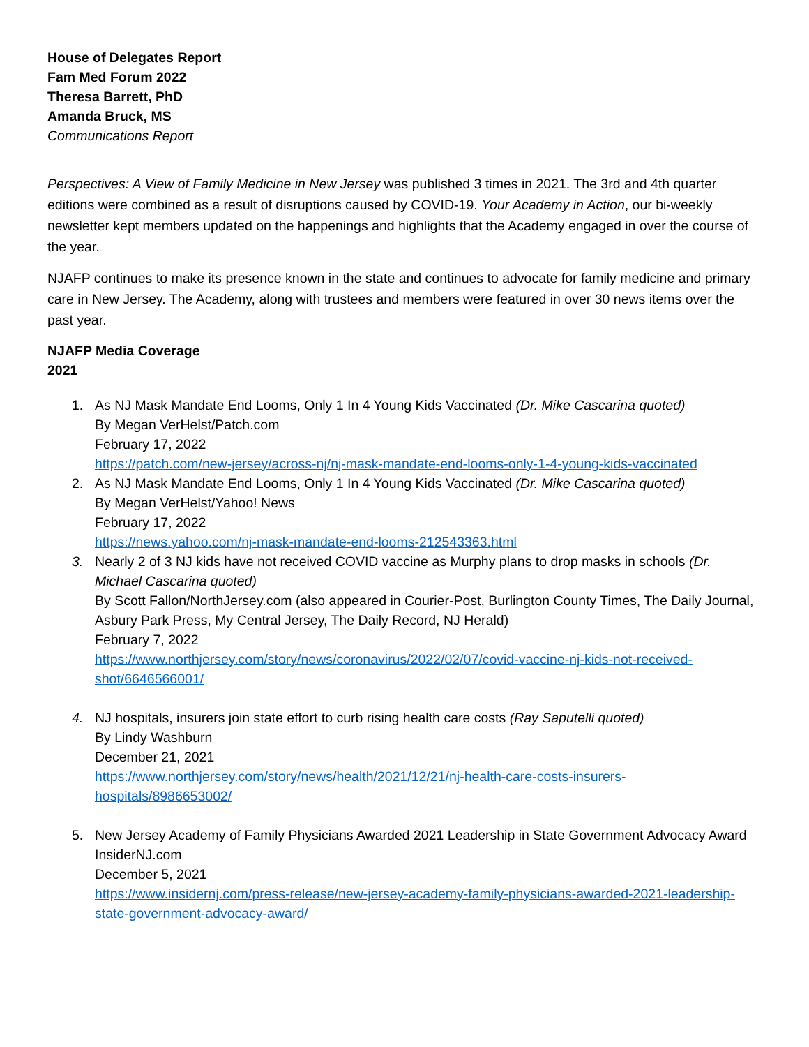House of Delegates Report
Fam Med Forum 2022
Theresa Barrett, PhD
Amanda Bruck, MS
Communications Report
Perspectives: A View of Family Medicine in New Jersey was published 3 times in 2021. The 3rd and 4th quarter editions were combined as a result of disruptions caused by COVID-19. Your Academy in Action, our bi-weekly newsletter kept members updated on the happenings and highlights that the Academy engaged in over the course of the year.
NJAFP continues to make its presence known in the state and continues to advocate for family medicine and primary care in New Jersey. The Academy, along with trustees and members were featured in over 30 news items over the past year.
NJAFP Media Coverage
2021
1. As NJ Mask Mandate End Looms, Only 1 In 4 Young Kids Vaccinated (Dr. Mike Cascarina quoted)
By Megan VerHelst/Patch.com
February 17, 2022
https://patch.com/new-jersey/across-nj/nj-mask-mandate-end-looms-only-1-4-young-kids-vaccinated
2. As NJ Mask Mandate End Looms, Only 1 In 4 Young Kids Vaccinated (Dr. Mike Cascarina quoted)
By Megan VerHelst/Yahoo! News
February 17, 2022
https://news.yahoo.com/nj-mask-mandate-end-looms-212543363.html
3. Nearly 2 of 3 NJ kids have not received COVID vaccine as Murphy plans to drop masks in schools (Dr. Michael Cascarina quoted)
By Scott Fallon/NorthJersey.com (also appeared in Courier-Post, Burlington County Times, The Daily Journal, Asbury Park Press, My Central Jersey, The Daily Record, NJ Herald)
February 7, 2022
https://www.northjersey.com/story/news/coronavirus/2022/02/07/covid-vaccine-nj-kids-not-received-shot/6646566001/
4. NJ hospitals, insurers join state effort to curb rising health care costs (Ray Saputelli quoted)
By Lindy Washburn
December 21, 2021
https://www.northjersey.com/story/news/health/2021/12/21/nj-health-care-costs-insurers-hospitals/8986653002/
5. New Jersey Academy of Family Physicians Awarded 2021 Leadership in State Government Advocacy Award
InsiderNJ.com
December 5, 2021
https://www.insidernj.com/press-release/new-jersey-academy-family-physicians-awarded-2021-leadership-state-government-advocacy-award/